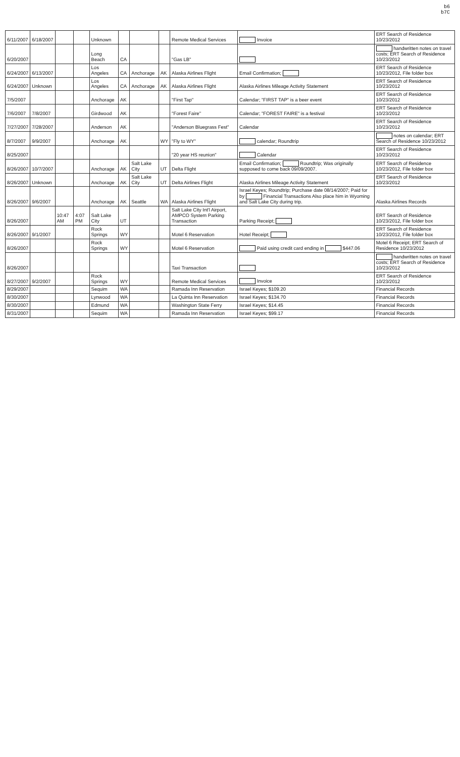b6
b7C
| 6/11/2007 | 6/18/2007 | | | Unknown | | | | Remote Medical Services | Invoice | ERT Search of Residence 10/23/2012 |
| 6/20/2007 | | | | Long Beach | CA | | | "Gas LB" | | handwritten notes on travel costs; ERT Search of Residence 10/23/2012 |
| 6/24/2007 | 6/13/2007 | | | Los Angeles | CA | Anchorage | AK | Alaska Airlines Flight | Email Confirmation; | ERT Search of Residence 10/23/2012, File folder box |
| 6/24/2007 | Unknown | | | Los Angeles | CA | Anchorage | AK | Alaska Airlines Flight | Alaska Airlines Mileage Activity Statement | ERT Search of Residence 10/23/2012 |
| 7/5/2007 | | | | Anchorage | AK | | | "First Tap" | Calendar; "FIRST TAP" is a beer event | ERT Search of Residence 10/23/2012 |
| 7/6/2007 | 7/8/2007 | | | Girdwood | AK | | | "Forest Faire" | Calendar; "FOREST FAIRE" is a festival | ERT Search of Residence 10/23/2012 |
| 7/27/2007 | 7/28/2007 | | | Anderson | AK | | | "Anderson Bluegrass Fest" | Calendar | ERT Search of Residence 10/23/2012 |
| 8/7/2007 | 9/9/2007 | | | Anchorage | AK | | WY | "Fly to WY" | calendar; Roundtrip | notes on calendar; ERT Search of Residence 10/23/2012 |
| 8/25/2007 | | | | | | | | "20 year HS reunion" | Calendar | ERT Search of Residence 10/23/2012 |
| 8/26/2007 | 10/7/2007 | | | Anchorage | AK | Salt Lake City | UT | Delta Flight | Email Confirmation; Roundtrip; Was originally supposed to come back 09/09/2007. | ERT Search of Residence 10/23/2012, File folder box |
| 8/26/2007 | Unknown | | | Anchorage | AK | Salt Lake City | UT | Delta Airlines Flight | Alaska Airlines Mileage Activity Statement | ERT Search of Residence 10/23/2012 |
| 8/26/2007 | 9/6/2007 | | | Anchorage | AK | Seattle | WA | Alaska Airlines Flight | Israel Keyes; Roundtrip; Purchase date 08/14/2007; Paid for by Financial Transactions Also place him in Wyoming and Salt Lake City during trip. | Alaska Airlines Records |
| 8/26/2007 | | 10:47 AM | 4:07 PM | Salt Lake City | UT | | | Salt Lake City Int'l Airport, AMPCO System Parking Transaction | Parking Receipt; | ERT Search of Residence 10/23/2012, File folder box |
| 8/26/2007 | 9/1/2007 | | | Rock Springs | WY | | | Motel 6 Reservation | Hotel Receipt; | ERT Search of Residence 10/23/2012, File folder box |
| 8/26/2007 | | | | Rock Springs | WY | | | Motel 6 Reservation | Paid using credit card ending in $447.06 | Motel 6 Receipt; ERT Search of Residence 10/23/2012 |
| 8/26/2007 | | | | | | | | Taxi Transaction | | handwritten notes on travel costs; ERT Search of Residence 10/23/2012 |
| 8/27/2007 | 9/2/2007 | | | Rock Springs | WY | | | Remote Medical Services | Invoice | ERT Search of Residence 10/23/2012 |
| 8/29/2007 | | | | Sequim | WA | | | Ramada Inn Reservation | Israel Keyes; $109.20 | Financial Records |
| 8/30/2007 | | | | Lynwood | WA | | | La Quinta Inn Reservation | Israel Keyes; $134.70 | Financial Records |
| 8/30/2007 | | | | Edmund | WA | | | Washington State Ferry | Israel Keyes; $14.45 | Financial Records |
| 8/31/2007 | | | | Sequim | WA | | | Ramada Inn Reservation | Israel Keyes; $99.17 | Financial Records |